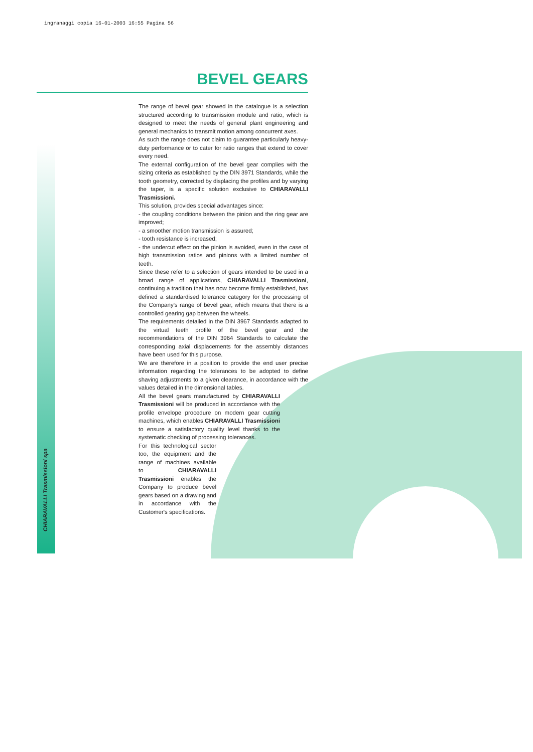ingranaggi copia 16-01-2003 16:55 Pagina 56
CHIARAVALLI Trasmissioni spa
BEVEL GEARS
The range of bevel gear showed in the catalogue is a selection structured according to transmission module and ratio, which is designed to meet the needs of general plant engineering and general mechanics to transmit motion among concurrent axes.
As such the range does not claim to guarantee particularly heavy-duty performance or to cater for ratio ranges that extend to cover every need.
The external configuration of the bevel gear complies with the sizing criteria as established by the DIN 3971 Standards, while the tooth geometry, corrected by displacing the profiles and by varying the taper, is a specific solution exclusive to CHIARAVALLI Trasmissioni.
This solution, provides special advantages since:
- the coupling conditions between the pinion and the ring gear are improved;
- a smoother motion transmission is assured;
- tooth resistance is increased;
- the undercut effect on the pinion is avoided, even in the case of high transmission ratios and pinions with a limited number of teeth.
Since these refer to a selection of gears intended to be used in a broad range of applications, CHIARAVALLI Trasmissioni, continuing a tradition that has now become firmly established, has defined a standardised tolerance category for the processing of the Company's range of bevel gear, which means that there is a controlled gearing gap between the wheels.
The requirements detailed in the DIN 3967 Standards adapted to the virtual teeth profile of the bevel gear and the recommendations of the DIN 3964 Standards to calculate the corresponding axial displacements for the assembly distances have been used for this purpose.
We are therefore in a position to provide the end user precise information regarding the tolerances to be adopted to define shaving adjustments to a given clearance, in accordance with the values detailed in the dimensional tables.
All the bevel gears manufactured by CHIARAVALLI Trasmissioni will be produced in accordance with the profile envelope procedure on modern gear cutting machines, which enables CHIARAVALLI Trasmissioni to ensure a satisfactory quality level thanks to the systematic checking of processing tolerances.
For this technological sector too, the equipment and the range of machines available to CHIARAVALLI Trasmissioni enables the Company to produce bevel gears based on a drawing and in accordance with the Customer's specifications.